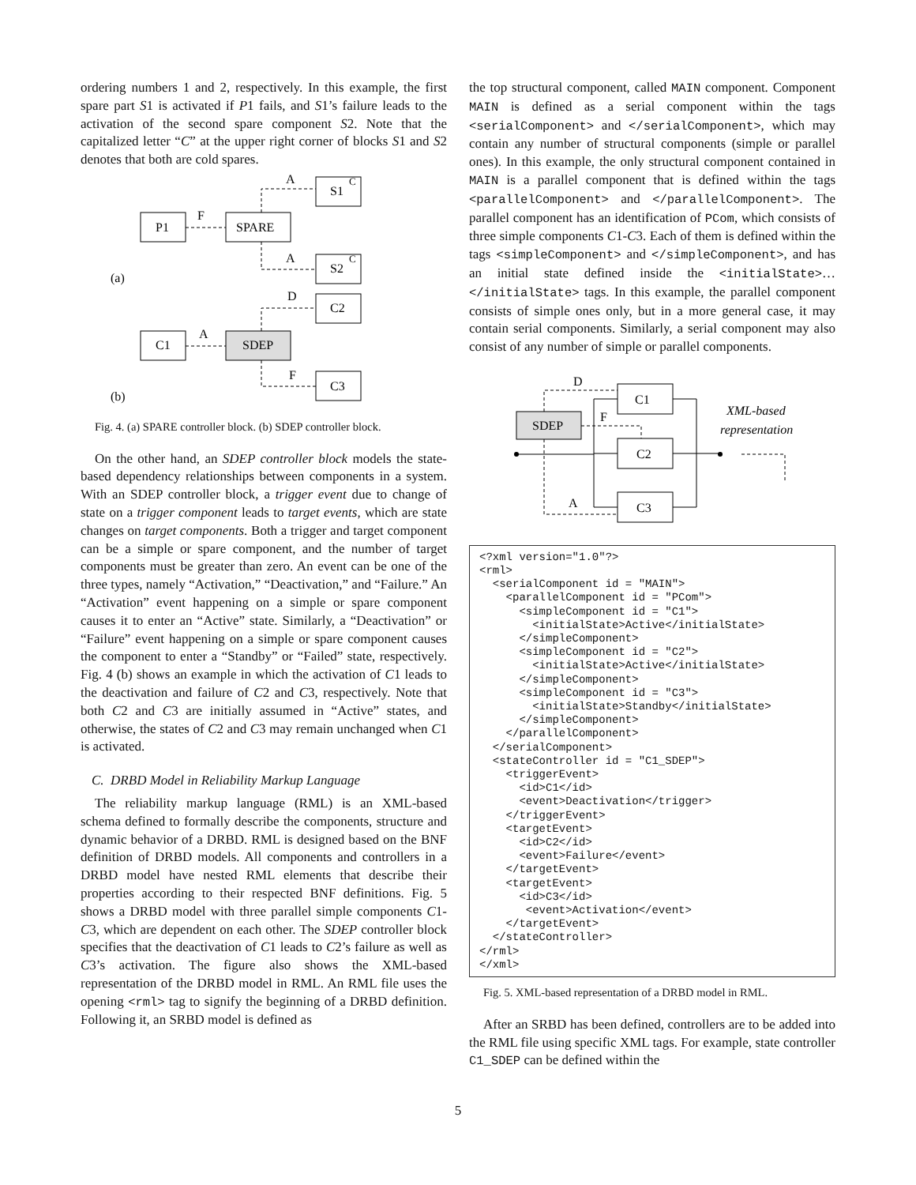ordering numbers 1 and 2, respectively. In this example, the first spare part S1 is activated if P1 fails, and S1’s failure leads to the activation of the second spare component S2. Note that the capitalized letter “C” at the upper right corner of blocks S1 and S2 denotes that both are cold spares.
P1
SPARE
S1
C
S2
C
C2
C1
SDEP
C3
F
A
A
D
A
F
(a)
(b)
Fig. 4. (a) SPARE controller block. (b) SDEP controller block.
On the other hand, an SDEP controller block models the state-based dependency relationships between components in a system. With an SDEP controller block, a trigger event due to change of state on a trigger component leads to target events, which are state changes on target components. Both a trigger and target component can be a simple or spare component, and the number of target components must be greater than zero. An event can be one of the three types, namely “Activation,” “Deactivation,” and “Failure.” An “Activation” event happening on a simple or spare component causes it to enter an “Active” state. Similarly, a “Deactivation” or “Failure” event happening on a simple or spare component causes the component to enter a “Standby” or “Failed” state, respectively. Fig. 4 (b) shows an example in which the activation of C1 leads to the deactivation and failure of C2 and C3, respectively. Note that both C2 and C3 are initially assumed in “Active” states, and otherwise, the states of C2 and C3 may remain unchanged when C1 is activated.
C. DRBD Model in Reliability Markup Language
The reliability markup language (RML) is an XML-based schema defined to formally describe the components, structure and dynamic behavior of a DRBD. RML is designed based on the BNF definition of DRBD models. All components and controllers in a DRBD model have nested RML elements that describe their properties according to their respected BNF definitions. Fig. 5 shows a DRBD model with three parallel simple components C1-C3, which are dependent on each other. The SDEP controller block specifies that the deactivation of C1 leads to C2’s failure as well as C3’s activation. The figure also shows the XML-based representation of the DRBD model in RML. An RML file uses the opening <rml> tag to signify the beginning of a DRBD definition. Following it, an SRBD model is defined as
the top structural component, called MAIN component. Component MAIN is defined as a serial component within the tags <serialComponent> and </serialComponent>, which may contain any number of structural components (simple or parallel ones). In this example, the only structural component contained in MAIN is a parallel component that is defined within the tags <parallelComponent> and </parallelComponent>. The parallel component has an identification of PCom, which consists of three simple components C1-C3. Each of them is defined within the tags <simpleComponent> and </simpleComponent>, and has an initial state defined inside the <initialState>… </initialState> tags. In this example, the parallel component consists of simple ones only, but in a more general case, it may contain serial components. Similarly, a serial component may also consist of any number of simple or parallel components.
SDEP
C1
C2
C3
D
F
A
XML-based
representation
<?xml version="1.0"?>
<rml>
  <serialComponent id = "MAIN">
    <parallelComponent id = "PCom">
      <simpleComponent id = "C1">
        <initialState>Active</initialState>
      </simpleComponent>
      <simpleComponent id = "C2">
        <initialState>Active</initialState>
      </simpleComponent>
      <simpleComponent id = "C3">
        <initialState>Standby</initialState>
      </simpleComponent>
    </parallelComponent>
  </serialComponent>
  <stateController id = "C1_SDEP">
    <triggerEvent>
      <id>C1</id>
      <event>Deactivation</trigger>
    </triggerEvent>
    <targetEvent>
      <id>C2</id>
      <event>Failure</event>
    </targetEvent>
    <targetEvent>
      <id>C3</id>
       <event>Activation</event>
    </targetEvent>
  </stateController>
</rml>
</xml>
Fig. 5. XML-based representation of a DRBD model in RML.
After an SRBD has been defined, controllers are to be added into the RML file using specific XML tags. For example, state controller C1_SDEP can be defined within the
5